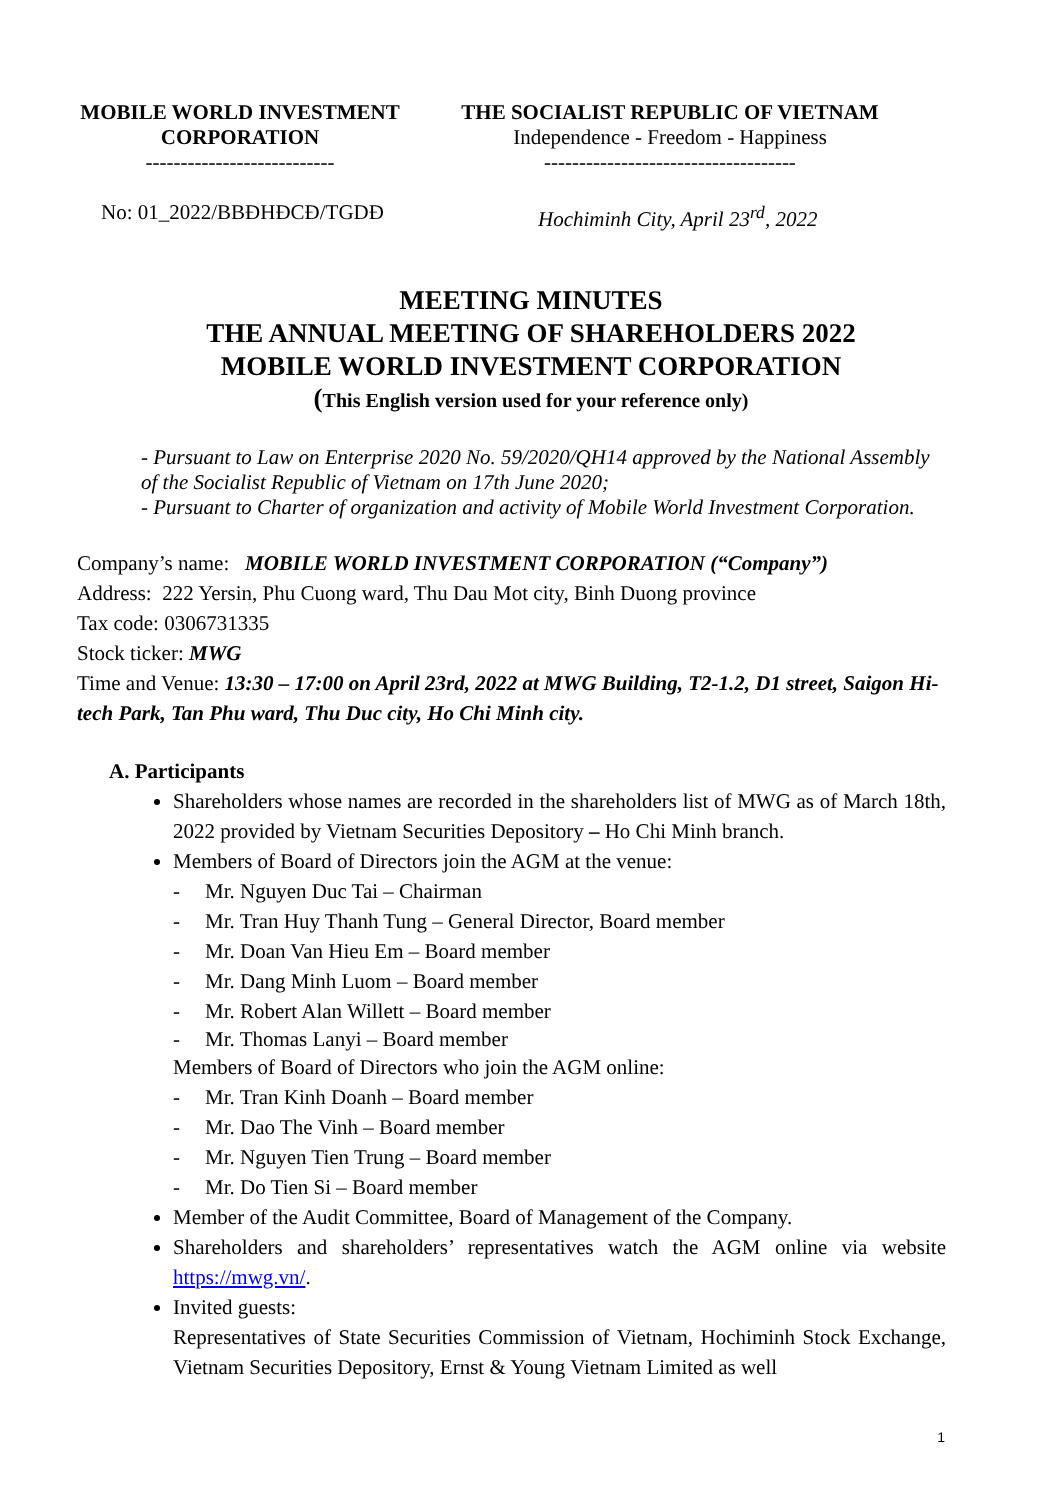MOBILE WORLD INVESTMENT
CORPORATION
---------------------------
THE SOCIALIST REPUBLIC OF VIETNAM
Independence - Freedom - Happiness
------------------------------------
No: 01_2022/BBĐHĐCĐ/TGDĐ Hochiminh City, April 23<sup>rd</sup>, 2022
MEETING MINUTES
THE ANNUAL MEETING OF SHAREHOLDERS 2022
MOBILE WORLD INVESTMENT CORPORATION
(This English version used for your reference only)
- Pursuant to Law on Enterprise 2020 No. 59/2020/QH14 approved by the National Assembly of the Socialist Republic of Vietnam on 17th June 2020;
- Pursuant to Charter of organization and activity of Mobile World Investment Corporation.
Company’s name: MOBILE WORLD INVESTMENT CORPORATION (“Company”)
Address: 222 Yersin, Phu Cuong ward, Thu Dau Mot city, Binh Duong province
Tax code: 0306731335
Stock ticker: MWG
Time and Venue: 13:30 – 17:00 on April 23rd, 2022 at MWG Building, T2-1.2, D1 street, Saigon Hi-tech Park, Tan Phu ward, Thu Duc city, Ho Chi Minh city.
A. Participants
Shareholders whose names are recorded in the shareholders list of MWG as of March 18th, 2022 provided by Vietnam Securities Depository – Ho Chi Minh branch.
Members of Board of Directors join the AGM at the venue:
- Mr. Nguyen Duc Tai – Chairman
- Mr. Tran Huy Thanh Tung – General Director, Board member
- Mr. Doan Van Hieu Em – Board member
- Mr. Dang Minh Luom – Board member
- Mr. Robert Alan Willett – Board member
- Mr. Thomas Lanyi – Board member
Members of Board of Directors who join the AGM online:
- Mr. Tran Kinh Doanh – Board member
- Mr. Dao The Vinh – Board member
- Mr. Nguyen Tien Trung – Board member
- Mr. Do Tien Si – Board member
Member of the Audit Committee, Board of Management of the Company.
Shareholders and shareholders’ representatives watch the AGM online via website https://mwg.vn/.
Invited guests:
Representatives of State Securities Commission of Vietnam, Hochiminh Stock Exchange, Vietnam Securities Depository, Ernst & Young Vietnam Limited as well
1